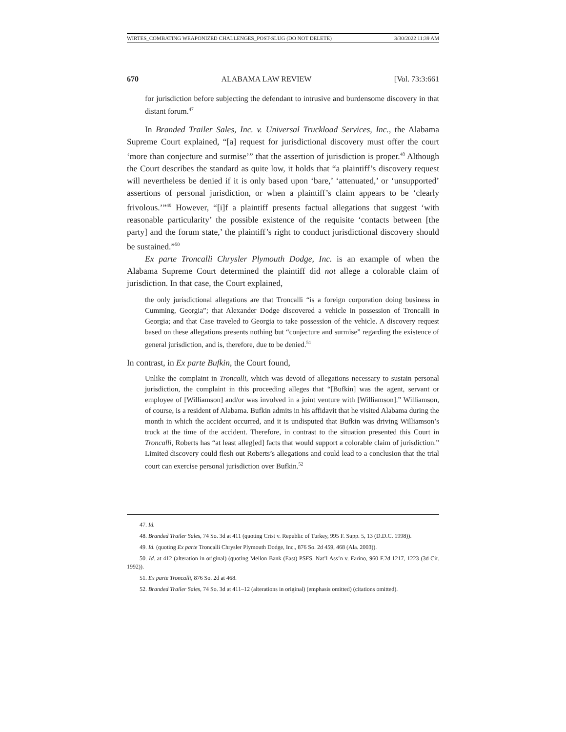WIRTES_COMBATING WEAPONIZED CHALLENGES_POST-SLUG (DO NOT DELETE) 3/30/2022 11:39 AM
670 ALABAMA LAW REVIEW [Vol. 73:3:661
for jurisdiction before subjecting the defendant to intrusive and burdensome discovery in that distant forum.<sup>47</sup>
In Branded Trailer Sales, Inc. v. Universal Truckload Services, Inc., the Alabama Supreme Court explained, “[a] request for jurisdictional discovery must offer the court ‘more than conjecture and surmise’” that the assertion of jurisdiction is proper.<sup>48</sup> Although the Court describes the standard as quite low, it holds that “a plaintiff’s discovery request will nevertheless be denied if it is only based upon ‘bare,’ ‘attenuated,’ or ‘unsupported’ assertions of personal jurisdiction, or when a plaintiff’s claim appears to be ‘clearly frivolous.’”<sup>49</sup> However, “[i]f a plaintiff presents factual allegations that suggest ‘with reasonable particularity’ the possible existence of the requisite ‘contacts between [the party] and the forum state,’ the plaintiff’s right to conduct jurisdictional discovery should be sustained.”<sup>50</sup>
Ex parte Troncalli Chrysler Plymouth Dodge, Inc. is an example of when the Alabama Supreme Court determined the plaintiff did not allege a colorable claim of jurisdiction. In that case, the Court explained,
the only jurisdictional allegations are that Troncalli “is a foreign corporation doing business in Cumming, Georgia”; that Alexander Dodge discovered a vehicle in possession of Troncalli in Georgia; and that Case traveled to Georgia to take possession of the vehicle. A discovery request based on these allegations presents nothing but “conjecture and surmise” regarding the existence of general jurisdiction, and is, therefore, due to be denied.<sup>51</sup>
In contrast, in Ex parte Bufkin, the Court found,
Unlike the complaint in Troncalli, which was devoid of allegations necessary to sustain personal jurisdiction, the complaint in this proceeding alleges that “[Bufkin] was the agent, servant or employee of [Williamson] and/or was involved in a joint venture with [Williamson].” Williamson, of course, is a resident of Alabama. Bufkin admits in his affidavit that he visited Alabama during the month in which the accident occurred, and it is undisputed that Bufkin was driving Williamson’s truck at the time of the accident. Therefore, in contrast to the situation presented this Court in Troncalli, Roberts has “at least alleg[ed] facts that would support a colorable claim of jurisdiction.” Limited discovery could flesh out Roberts’s allegations and could lead to a conclusion that the trial court can exercise personal jurisdiction over Bufkin.<sup>52</sup>
47. Id.
48. Branded Trailer Sales, 74 So. 3d at 411 (quoting Crist v. Republic of Turkey, 995 F. Supp. 5, 13 (D.D.C. 1998)).
49. Id. (quoting Ex parte Troncalli Chrysler Plymouth Dodge, Inc., 876 So. 2d 459, 468 (Ala. 2003)).
50. Id. at 412 (alteration in original) (quoting Mellon Bank (East) PSFS, Nat’l Ass’n v. Farino, 960 F.2d 1217, 1223 (3d Cir. 1992)).
51. Ex parte Troncalli, 876 So. 2d at 468.
52. Branded Trailer Sales, 74 So. 3d at 411–12 (alterations in original) (emphasis omitted) (citations omitted).